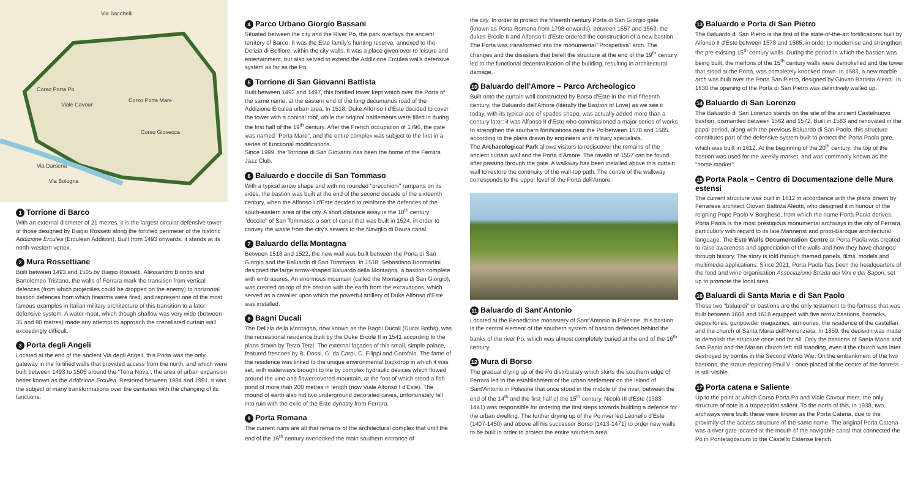Via Bacchelli
Corso Porta Po
Corso Porta Mare
Viale Cavour
Corso Giovecca
Via Darsena
Via Bologna
1 Torrione di Barco
With an external diameter of 21 metres, it is the largest circular defensive tower of those designed by Biagio Rossetti along the fortified perimeter of the historic Addizione Erculea (Erculean Addition). Built from 1493 onwards, it stands at its north-western vertex.
2 Mura Rossettiane
Built between 1493 and 1505 by Biagio Rossetti, Alessandro Biondo and Bartolomeo Tristano, the walls of Ferrara mark the transition from vertical defences (from which projectiles could be dropped on the enemy) to horizontal bastion defences from which firearms were fired, and represent one of the most famous examples in Italian military architecture of this transition to a later defensive system. A water moat, which though shallow was very wide (between 35 and 80 metres) made any attempt to approach the crenellated curtain wall exceedingly difficult.
3 Porta degli Angeli
Located at the end of the ancient Via degli Angeli, this Porta was the only gateway in the fortified walls that provided access from the north, and which were built between 1493 to 1505 around the "Terra Nova", the area of urban expansion better known as the Addizione Erculea. Restored between 1984 and 1991, it was the subject of many transformations over the centuries with the changing of its functions.
4 Parco Urbano Giorgio Bassani
Situated between the city and the River Po, the park overlays the ancient territory of Barco. It was the Este family's hunting reserve, annexed to the Delizia di Belfiore, within the city walls. It was a place given over to leisure and entertainment, but also served to extend the Addizione Erculea walls defensive system as far as the Po.
5 Torrione di San Giovanni Battista
Built between 1493 and 1497, this fortified tower kept watch over the Porta of the same name, at the eastern end of the long decumanus road of the Addizione Erculea urban area. In 1518, Duke Alfonso I d'Este decided to cover the tower with a conical roof, while the original battlements were filled in during the first half of the 19<sup>th</sup> century. After the French occupation of 1796, the gate was named "Porta Mare", and the entire complex was subject to the first in a series of functional modifications.
Since 1999, the Torrione di San Giovanni has been the home of the Ferrara Jazz Club.
6 Baluardo e doccile di San Tommaso
With a typical arrow shape and with no rounded "orecchioni" ramparts on its sides, the bastion was built at the end of the second decade of the sixteenth century, when the Alfonso I d'Este decided to reinforce the defences of the south-eastern area of the city. A short distance away is the 18<sup>th</sup> century "doccile" of San Tommaso, a sort of canal that was built in 1524, in order to convey the waste from the city's sewers to the Naviglio di Baura canal.
7 Baluardo della Montagna
Between 1518 and 1522, the new wall was built between the Porta di San Giorgio and the Baluardo di San Tommaso. In 1518, Sebastiano Bonmartini designed the large arrow-shaped Baluardo della Montagna, a bastion complete with embrasures. An enormous mountain (called the Montagna di San Giorgio), was created on top of the bastion with the earth from the excavations, which served as a cavalier upon which the powerful artillery of Duke Alfonso d'Este was installed.
8 Bagni Ducali
The Delizia della Montagna, now known as the Bagni Ducali (Ducal Baths), was the recreational residence built by the Duke Ercole II in 1541 according to the plans drawn by Terzo Terzi. The external façades of this small, simple palace, featured frescoes by B. Dossi, G. da Carpi, C. Filippi and Garofalo. The fame of the residence was linked to the unique environmental backdrop in which it was set, with waterways brought to life by complex hydraulic devices which flowed around the vine and flowercovered mountain, at the foot of which stood a fish pond of more than 200 metres in length (now Viale Alfonso I d'Este). The mound of earth also hid two underground decorated caves, unfortunately fell into ruin with the exile of the Este dynasty from Ferrara.
9 Porta Romana
The current ruins are all that remains of the architectural complex that until the end of the 16<sup>th</sup> century overlooked the main southern entrance of
the city. In order to protect the fifteenth century Porta di San Giorgio gate (known as Porta Romana from 1798 onwards), between 1557 and 1563, the dukes Ercole II and Alfonso II d'Este ordered the construction of a new bastion. The Porta was transformed into the monumental "Prospettiva" arch. The changes and the disasters that befell the structure at the end of the 19<sup>th</sup> century led to the functional decentralisation of the building, resulting in architectural damage.
10 Baluardo dell'Amore – Parco Archeologico
Built onto the curtain wall constructed by Borso d'Este in the mid-fifteenth century, the Baluardo dell'Amore (literally the Bastion of Love) as we see it today, with its typical ace of spades shape, was actually added more than a century later: it was Alfonso II d'Este who commissioned a major series of works to strengthen the southern fortifications near the Po between 1578 and 1585, according to the plans drawn by engineers and military specialists.
The Archaeological Park allows visitors to rediscover the remains of the ancient curtain wall and the Porta d'Amore. The ravelin of 1557 can be found after passing through the gate. A walkway has been installed above this curtain wall to restore the continuity of the wall-top path. The centre of the walkway corresponds to the upper level of the Porta dell'Amore.
11 Baluardo di Sant'Antonio
Located at the Benedictine monastery of Sant'Antonio in Polesine, this bastion is the central element of the southern system of bastion defences behind the banks of the river Po, which was almost completely buried at the end of the 16<sup>th</sup> century.
12 Mura di Borso
The gradual drying up of the Po distributary which skirts the southern edge of Ferrara led to the establishment of the urban settlement on the island of Sant'Antonio in Polesine that once stood in the middle of the river, between the end of the 14<sup>th</sup> and the first half of the 15<sup>th</sup> century. Nicolò III d'Este (1383-1441) was responsible for ordering the first steps towards building a defence for the urban dwelling. The further drying up of the Po river led Leonello d'Este (1407-1450) and above all his successor Borso (1413-1471) to order new walls to be built in order to protect the entire southern area.
13 Baluardo e Porta di San Pietro
The Baluardo di San Pietro is the first of the state-of-the-art fortifications built by Alfonso II d'Este between 1578 and 1585, in order to modernise and strengthen the pre-existing 15<sup>th</sup> century walls. During the period in which the bastion was being built, the merlons of the 15<sup>th</sup> century walls were demolished and the tower that stood at the Porta, was completely knocked down. In 1583, a new marble arch was built over the Porta San Pietro, designed by Giovan Battista Aleotti. In 1630 the opening of the Porta di San Pietro was definitively walled up.
14 Baluardo di San Lorenzo
The Baluardo di San Lorenzo stands on the site of the ancient Castelnuovo bastion, dismantled between 1562 and 1572. Built in 1583 and renovated in the papal period, along with the previous Baluardo di San Paolo, this structure constitutes part of the defensive system built to protect the Porta Paola gate, which was built in 1612. At the beginning of the 20<sup>th</sup> century, the top of the bastion was used for the weekly market, and was commonly known as the "horse market".
15 Porta Paola – Centro di Documentazione delle Mura estensi
The current structure was built in 1612 in accordance with the plans drawn by Ferrarese architect Giovan Battista Aleotti, who designed it in honour of the reigning Pope Paolo V Borghese, from which the name Porta Paola derives. Porta Paola is the most prestigious monumental archways in the city of Ferrara, particularly with regard to its late Mannerist and proto-Baroque architectural language. The Este Walls Documentation Centre at Porta Paola was created to raise awareness and appreciation of the walls and how they have changed through history. The story is told through themed panels, films, models and multimedia applications. Since 2021, Porta Paola has been the headquarters of the food and wine organisation Associazione Strada dei Vini e dei Sapori, set up to promote the local area.
16 Baluardi di Santa Maria e di San Paolo
These two "baluardi" or bastions are the only testament to the fortress that was built between 1608 and 1618 equipped with five arrow bastions, barracks, depositories, gunpowder magazines, armouries, the residence of the castellan and the church of Santa Maria dell'Annunziata. In 1859, the decision was made to demolish the structure once and for all. Only the bastions of Santa Maria and San Paolo and the Marian church left still standing, even if the church was later destroyed by bombs in the Second World War. On the embankment of the two bastions, the statue depicting Paul V - once placed at the centre of the fortress - is still visible.
17 Porta catena e Saliente
Up to the point at which Corso Porta Po and Viale Cavour meet, the only structure of note is a trapezoidal salient. To the north of this, in 1938, two archways were built: these were known as the Porta Catena, due to the proximity of the access structure of the same name. The original Porta Catena was a river gate located at the mouth of the navigable canal that connected the Po in Pontelagoscuro to the Castello Estense trench.